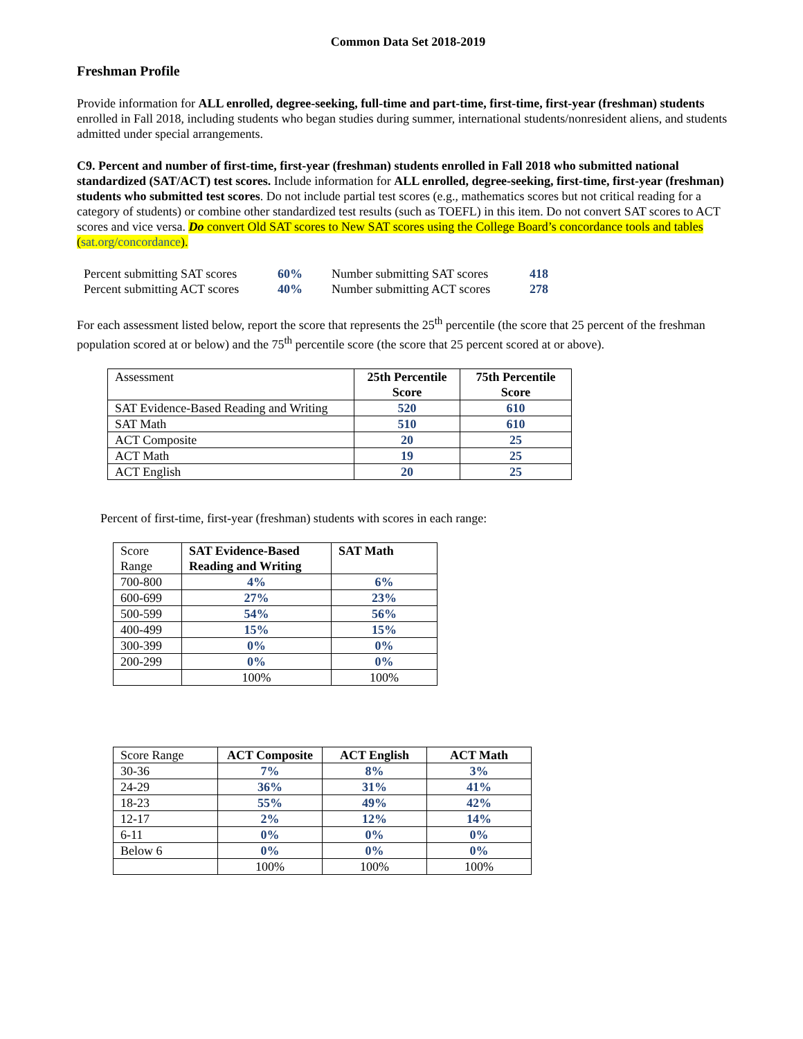Common Data Set 2018-2019
Freshman Profile
Provide information for ALL enrolled, degree-seeking, full-time and part-time, first-time, first-year (freshman) students enrolled in Fall 2018, including students who began studies during summer, international students/nonresident aliens, and students admitted under special arrangements.
C9. Percent and number of first-time, first-year (freshman) students enrolled in Fall 2018 who submitted national standardized (SAT/ACT) test scores. Include information for ALL enrolled, degree-seeking, first-time, first-year (freshman) students who submitted test scores. Do not include partial test scores (e.g., mathematics scores but not critical reading for a category of students) or combine other standardized test results (such as TOEFL) in this item. Do not convert SAT scores to ACT scores and vice versa. Do convert Old SAT scores to New SAT scores using the College Board’s concordance tools and tables (sat.org/concordance).
| Percent submitting SAT scores | 60% | Number submitting SAT scores | 418 |
| Percent submitting ACT scores | 40% | Number submitting ACT scores | 278 |
For each assessment listed below, report the score that represents the 25<sup>th</sup> percentile (the score that 25 percent of the freshman population scored at or below) and the 75<sup>th</sup> percentile score (the score that 25 percent scored at or above).
| Assessment | 25th Percentile Score | 75th Percentile Score |
| SAT Evidence-Based Reading and Writing | 520 | 610 |
| SAT Math | 510 | 610 |
| ACT Composite | 20 | 25 |
| ACT Math | 19 | 25 |
| ACT English | 20 | 25 |
Percent of first-time, first-year (freshman) students with scores in each range:
| Score Range | SAT Evidence-Based Reading and Writing | SAT Math |
| 700-800 | 4% | 6% |
| 600-699 | 27% | 23% |
| 500-599 | 54% | 56% |
| 400-499 | 15% | 15% |
| 300-399 | 0% | 0% |
| 200-299 | 0% | 0% |
| | 100% | 100% |
| Score Range | ACT Composite | ACT English | ACT Math |
| 30-36 | 7% | 8% | 3% |
| 24-29 | 36% | 31% | 41% |
| 18-23 | 55% | 49% | 42% |
| 12-17 | 2% | 12% | 14% |
| 6-11 | 0% | 0% | 0% |
| Below 6 | 0% | 0% | 0% |
| | 100% | 100% | 100% |